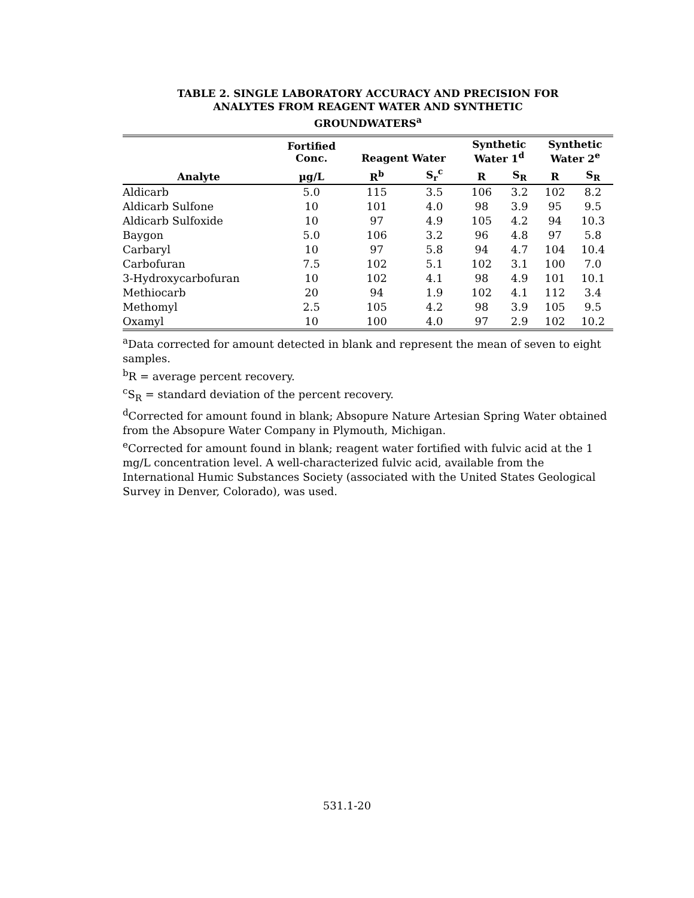TABLE 2. SINGLE LABORATORY ACCURACY AND PRECISION FOR
ANALYTES FROM REAGENT WATER AND SYNTHETIC
GROUNDWATERS<sup>a</sup>
| | Fortified Conc. | Reagent Water | | Synthetic Water 1<sup>d</sup> | | Synthetic Water 2<sup>e</sup> | |
| --- | --- | --- | --- | --- | --- | --- | --- |
| Analyte | µg/L | R<sup>b</sup> | S<sub>r</sub><sup>c</sup> | R | S<sub>R</sub> | R | S<sub>R</sub> |
| Aldicarb | 5.0 | 115 | 3.5 | 106 | 3.2 | 102 | 8.2 |
| Aldicarb Sulfone | 10 | 101 | 4.0 | 98 | 3.9 | 95 | 9.5 |
| Aldicarb Sulfoxide | 10 | 97 | 4.9 | 105 | 4.2 | 94 | 10.3 |
| Baygon | 5.0 | 106 | 3.2 | 96 | 4.8 | 97 | 5.8 |
| Carbaryl | 10 | 97 | 5.8 | 94 | 4.7 | 104 | 10.4 |
| Carbofuran | 7.5 | 102 | 5.1 | 102 | 3.1 | 100 | 7.0 |
| 3-Hydroxycarbofuran | 10 | 102 | 4.1 | 98 | 4.9 | 101 | 10.1 |
| Methiocarb | 20 | 94 | 1.9 | 102 | 4.1 | 112 | 3.4 |
| Methomyl | 2.5 | 105 | 4.2 | 98 | 3.9 | 105 | 9.5 |
| Oxamyl | 10 | 100 | 4.0 | 97 | 2.9 | 102 | 10.2 |
<sup>a</sup> Data corrected for amount detected in blank and represent the mean of seven to eight samples.
<sup>b</sup> R = average percent recovery.
<sup>c</sup> S<sub>R</sub> = standard deviation of the percent recovery.
<sup>d</sup> Corrected for amount found in blank; Absopure Nature Artesian Spring Water obtained from the Absopure Water Company in Plymouth, Michigan.
<sup>e</sup> Corrected for amount found in blank; reagent water fortified with fulvic acid at the 1 mg/L concentration level. A well-characterized fulvic acid, available from the International Humic Substances Society (associated with the United States Geological Survey in Denver, Colorado), was used.
531.1-20